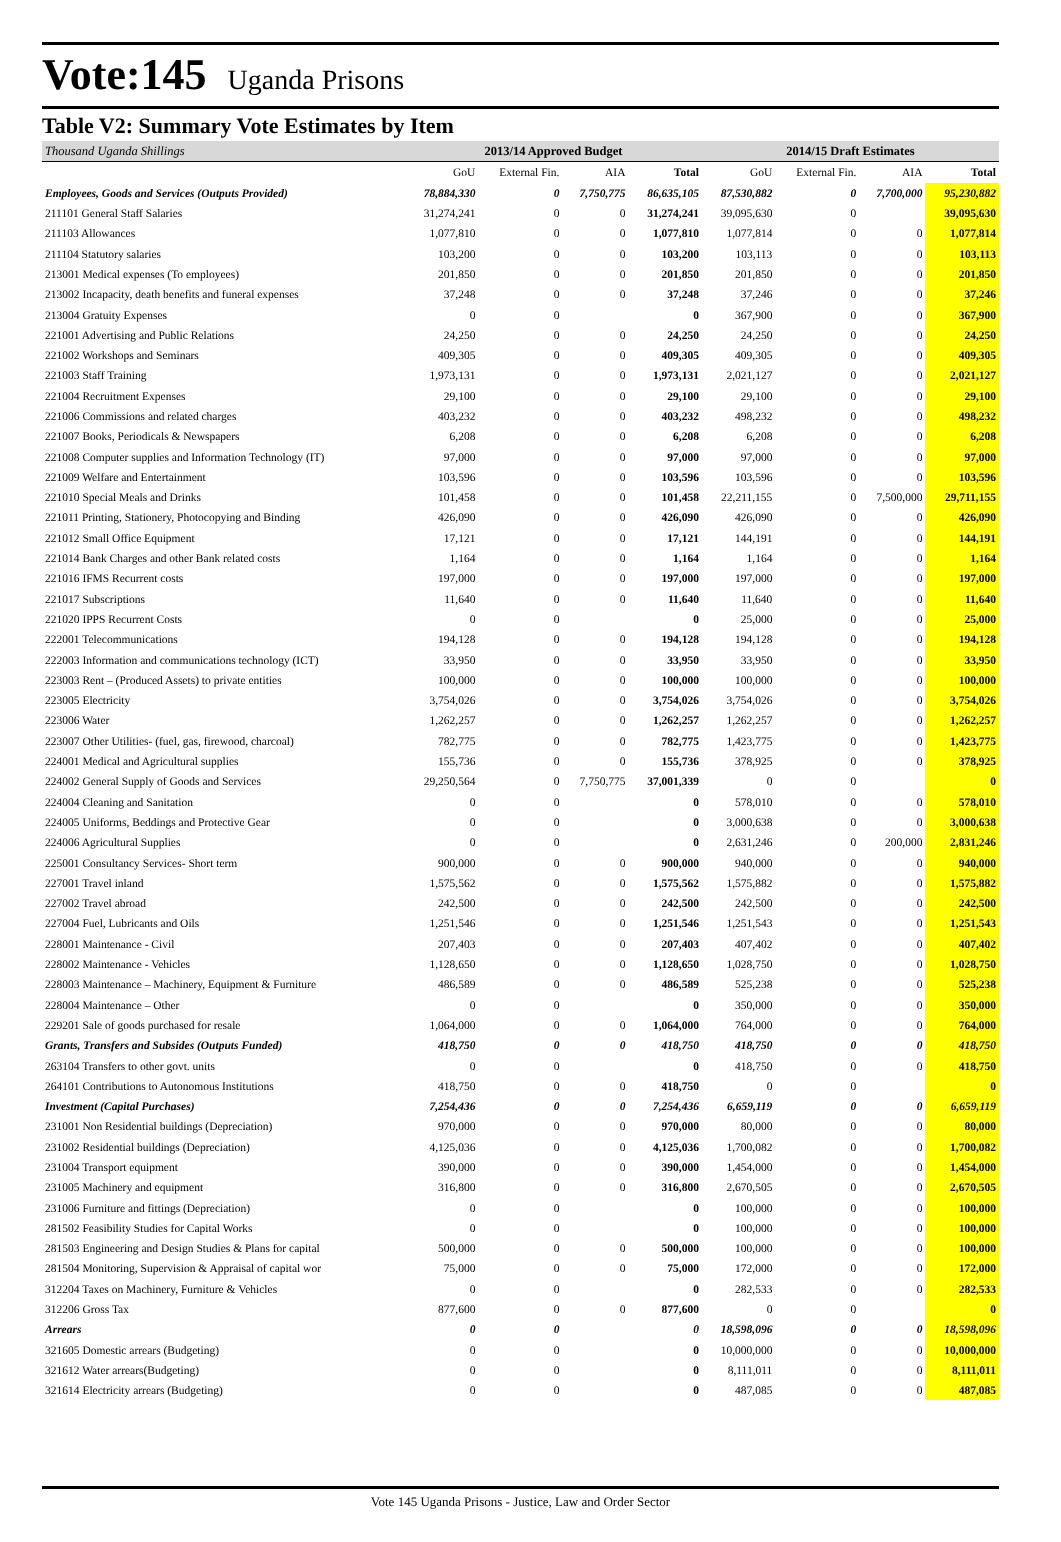Vote:145 Uganda Prisons
Table V2: Summary Vote Estimates by Item
| Thousand Uganda Shillings | 2013/14 Approved Budget | | | | 2014/15 Draft Estimates | | | |
| --- | --- | --- | --- | --- | --- | --- | --- | --- |
| | GoU | External Fin. | AIA | Total | GoU | External Fin. | AIA | Total |
| Employees, Goods and Services (Outputs Provided) | 78,884,330 | 0 | 7,750,775 | 86,635,105 | 87,530,882 | 0 | 7,700,000 | 95,230,882 |
| 211101 General Staff Salaries | 31,274,241 | 0 | 0 | 31,274,241 | 39,095,630 | 0 | | 39,095,630 |
| 211103 Allowances | 1,077,810 | 0 | 0 | 1,077,810 | 1,077,814 | 0 | 0 | 1,077,814 |
| 211104 Statutory salaries | 103,200 | 0 | 0 | 103,200 | 103,113 | 0 | 0 | 103,113 |
| 213001 Medical expenses (To employees) | 201,850 | 0 | 0 | 201,850 | 201,850 | 0 | 0 | 201,850 |
| 213002 Incapacity, death benefits and funeral expenses | 37,248 | 0 | 0 | 37,248 | 37,246 | 0 | 0 | 37,246 |
| 213004 Gratuity Expenses | 0 | 0 | | 0 | 367,900 | 0 | 0 | 367,900 |
| 221001 Advertising and Public Relations | 24,250 | 0 | 0 | 24,250 | 24,250 | 0 | 0 | 24,250 |
| 221002 Workshops and Seminars | 409,305 | 0 | 0 | 409,305 | 409,305 | 0 | 0 | 409,305 |
| 221003 Staff Training | 1,973,131 | 0 | 0 | 1,973,131 | 2,021,127 | 0 | 0 | 2,021,127 |
| 221004 Recruitment Expenses | 29,100 | 0 | 0 | 29,100 | 29,100 | 0 | 0 | 29,100 |
| 221006 Commissions and related charges | 403,232 | 0 | 0 | 403,232 | 498,232 | 0 | 0 | 498,232 |
| 221007 Books, Periodicals & Newspapers | 6,208 | 0 | 0 | 6,208 | 6,208 | 0 | 0 | 6,208 |
| 221008 Computer supplies and Information Technology (IT) | 97,000 | 0 | 0 | 97,000 | 97,000 | 0 | 0 | 97,000 |
| 221009 Welfare and Entertainment | 103,596 | 0 | 0 | 103,596 | 103,596 | 0 | 0 | 103,596 |
| 221010 Special Meals and Drinks | 101,458 | 0 | 0 | 101,458 | 22,211,155 | 0 | 7,500,000 | 29,711,155 |
| 221011 Printing, Stationery, Photocopying and Binding | 426,090 | 0 | 0 | 426,090 | 426,090 | 0 | 0 | 426,090 |
| 221012 Small Office Equipment | 17,121 | 0 | 0 | 17,121 | 144,191 | 0 | 0 | 144,191 |
| 221014 Bank Charges and other Bank related costs | 1,164 | 0 | 0 | 1,164 | 1,164 | 0 | 0 | 1,164 |
| 221016 IFMS Recurrent costs | 197,000 | 0 | 0 | 197,000 | 197,000 | 0 | 0 | 197,000 |
| 221017 Subscriptions | 11,640 | 0 | 0 | 11,640 | 11,640 | 0 | 0 | 11,640 |
| 221020 IPPS Recurrent Costs | 0 | 0 | | 0 | 25,000 | 0 | 0 | 25,000 |
| 222001 Telecommunications | 194,128 | 0 | 0 | 194,128 | 194,128 | 0 | 0 | 194,128 |
| 222003 Information and communications technology (ICT) | 33,950 | 0 | 0 | 33,950 | 33,950 | 0 | 0 | 33,950 |
| 223003 Rent – (Produced Assets) to private entities | 100,000 | 0 | 0 | 100,000 | 100,000 | 0 | 0 | 100,000 |
| 223005 Electricity | 3,754,026 | 0 | 0 | 3,754,026 | 3,754,026 | 0 | 0 | 3,754,026 |
| 223006 Water | 1,262,257 | 0 | 0 | 1,262,257 | 1,262,257 | 0 | 0 | 1,262,257 |
| 223007 Other Utilities- (fuel, gas, firewood, charcoal) | 782,775 | 0 | 0 | 782,775 | 1,423,775 | 0 | 0 | 1,423,775 |
| 224001 Medical and Agricultural supplies | 155,736 | 0 | 0 | 155,736 | 378,925 | 0 | 0 | 378,925 |
| 224002 General Supply of Goods and Services | 29,250,564 | 0 | 7,750,775 | 37,001,339 | 0 | 0 | | 0 |
| 224004 Cleaning and Sanitation | 0 | 0 | | 0 | 578,010 | 0 | 0 | 578,010 |
| 224005 Uniforms, Beddings and Protective Gear | 0 | 0 | | 0 | 3,000,638 | 0 | 0 | 3,000,638 |
| 224006 Agricultural Supplies | 0 | 0 | | 0 | 2,631,246 | 0 | 200,000 | 2,831,246 |
| 225001 Consultancy Services- Short term | 900,000 | 0 | 0 | 900,000 | 940,000 | 0 | 0 | 940,000 |
| 227001 Travel inland | 1,575,562 | 0 | 0 | 1,575,562 | 1,575,882 | 0 | 0 | 1,575,882 |
| 227002 Travel abroad | 242,500 | 0 | 0 | 242,500 | 242,500 | 0 | 0 | 242,500 |
| 227004 Fuel, Lubricants and Oils | 1,251,546 | 0 | 0 | 1,251,546 | 1,251,543 | 0 | 0 | 1,251,543 |
| 228001 Maintenance - Civil | 207,403 | 0 | 0 | 207,403 | 407,402 | 0 | 0 | 407,402 |
| 228002 Maintenance - Vehicles | 1,128,650 | 0 | 0 | 1,128,650 | 1,028,750 | 0 | 0 | 1,028,750 |
| 228003 Maintenance – Machinery, Equipment & Furniture | 486,589 | 0 | 0 | 486,589 | 525,238 | 0 | 0 | 525,238 |
| 228004 Maintenance – Other | 0 | 0 | | 0 | 350,000 | 0 | 0 | 350,000 |
| 229201 Sale of goods purchased for resale | 1,064,000 | 0 | 0 | 1,064,000 | 764,000 | 0 | 0 | 764,000 |
| Grants, Transfers and Subsides (Outputs Funded) | 418,750 | 0 | 0 | 418,750 | 418,750 | 0 | 0 | 418,750 |
| 263104 Transfers to other govt. units | 0 | 0 | | 0 | 418,750 | 0 | 0 | 418,750 |
| 264101 Contributions to Autonomous Institutions | 418,750 | 0 | 0 | 418,750 | 0 | 0 | | 0 |
| Investment (Capital Purchases) | 7,254,436 | 0 | 0 | 7,254,436 | 6,659,119 | 0 | 0 | 6,659,119 |
| 231001 Non Residential buildings (Depreciation) | 970,000 | 0 | 0 | 970,000 | 80,000 | 0 | 0 | 80,000 |
| 231002 Residential buildings (Depreciation) | 4,125,036 | 0 | 0 | 4,125,036 | 1,700,082 | 0 | 0 | 1,700,082 |
| 231004 Transport equipment | 390,000 | 0 | 0 | 390,000 | 1,454,000 | 0 | 0 | 1,454,000 |
| 231005 Machinery and equipment | 316,800 | 0 | 0 | 316,800 | 2,670,505 | 0 | 0 | 2,670,505 |
| 231006 Furniture and fittings (Depreciation) | 0 | 0 | | 0 | 100,000 | 0 | 0 | 100,000 |
| 281502 Feasibility Studies for Capital Works | 0 | 0 | | 0 | 100,000 | 0 | 0 | 100,000 |
| 281503 Engineering and Design Studies & Plans for capital | 500,000 | 0 | 0 | 500,000 | 100,000 | 0 | 0 | 100,000 |
| 281504 Monitoring, Supervision & Appraisal of capital wor | 75,000 | 0 | 0 | 75,000 | 172,000 | 0 | 0 | 172,000 |
| 312204 Taxes on Machinery, Furniture & Vehicles | 0 | 0 | | 0 | 282,533 | 0 | 0 | 282,533 |
| 312206 Gross Tax | 877,600 | 0 | 0 | 877,600 | 0 | 0 | | 0 |
| Arrears | 0 | 0 | | 0 | 18,598,096 | 0 | 0 | 18,598,096 |
| 321605 Domestic arrears (Budgeting) | 0 | 0 | | 0 | 10,000,000 | 0 | 0 | 10,000,000 |
| 321612 Water arrears(Budgeting) | 0 | 0 | | 0 | 8,111,011 | 0 | 0 | 8,111,011 |
| 321614 Electricity arrears (Budgeting) | 0 | 0 | | 0 | 487,085 | 0 | 0 | 487,085 |
Vote 145 Uganda Prisons - Justice, Law and Order Sector